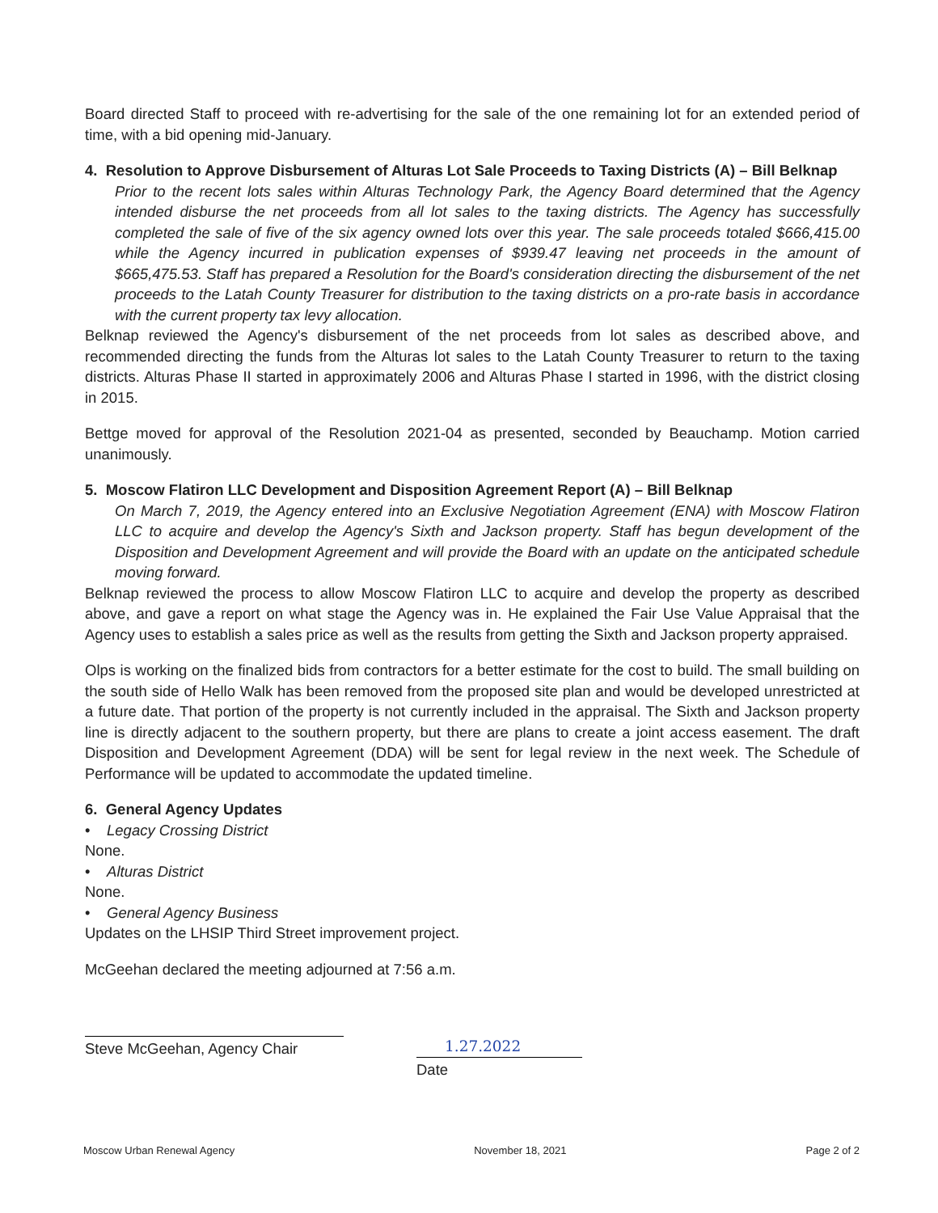Board directed Staff to proceed with re-advertising for the sale of the one remaining lot for an extended period of time, with a bid opening mid-January.
4. Resolution to Approve Disbursement of Alturas Lot Sale Proceeds to Taxing Districts (A) – Bill Belknap
Prior to the recent lots sales within Alturas Technology Park, the Agency Board determined that the Agency intended disburse the net proceeds from all lot sales to the taxing districts. The Agency has successfully completed the sale of five of the six agency owned lots over this year. The sale proceeds totaled $666,415.00 while the Agency incurred in publication expenses of $939.47 leaving net proceeds in the amount of $665,475.53. Staff has prepared a Resolution for the Board's consideration directing the disbursement of the net proceeds to the Latah County Treasurer for distribution to the taxing districts on a pro-rate basis in accordance with the current property tax levy allocation.
Belknap reviewed the Agency's disbursement of the net proceeds from lot sales as described above, and recommended directing the funds from the Alturas lot sales to the Latah County Treasurer to return to the taxing districts. Alturas Phase II started in approximately 2006 and Alturas Phase I started in 1996, with the district closing in 2015.
Bettge moved for approval of the Resolution 2021-04 as presented, seconded by Beauchamp. Motion carried unanimously.
5. Moscow Flatiron LLC Development and Disposition Agreement Report (A) – Bill Belknap
On March 7, 2019, the Agency entered into an Exclusive Negotiation Agreement (ENA) with Moscow Flatiron LLC to acquire and develop the Agency's Sixth and Jackson property. Staff has begun development of the Disposition and Development Agreement and will provide the Board with an update on the anticipated schedule moving forward.
Belknap reviewed the process to allow Moscow Flatiron LLC to acquire and develop the property as described above, and gave a report on what stage the Agency was in. He explained the Fair Use Value Appraisal that the Agency uses to establish a sales price as well as the results from getting the Sixth and Jackson property appraised.
Olps is working on the finalized bids from contractors for a better estimate for the cost to build. The small building on the south side of Hello Walk has been removed from the proposed site plan and would be developed unrestricted at a future date. That portion of the property is not currently included in the appraisal. The Sixth and Jackson property line is directly adjacent to the southern property, but there are plans to create a joint access easement. The draft Disposition and Development Agreement (DDA) will be sent for legal review in the next week. The Schedule of Performance will be updated to accommodate the updated timeline.
6. General Agency Updates
• Legacy Crossing District
None.
• Alturas District
None.
• General Agency Business
Updates on the LHSIP Third Street improvement project.
McGeehan declared the meeting adjourned at 7:56 a.m.
Steve McGeehan, Agency Chair 1.27.2022
Date
Moscow Urban Renewal Agency November 18, 2021 Page 2 of 2